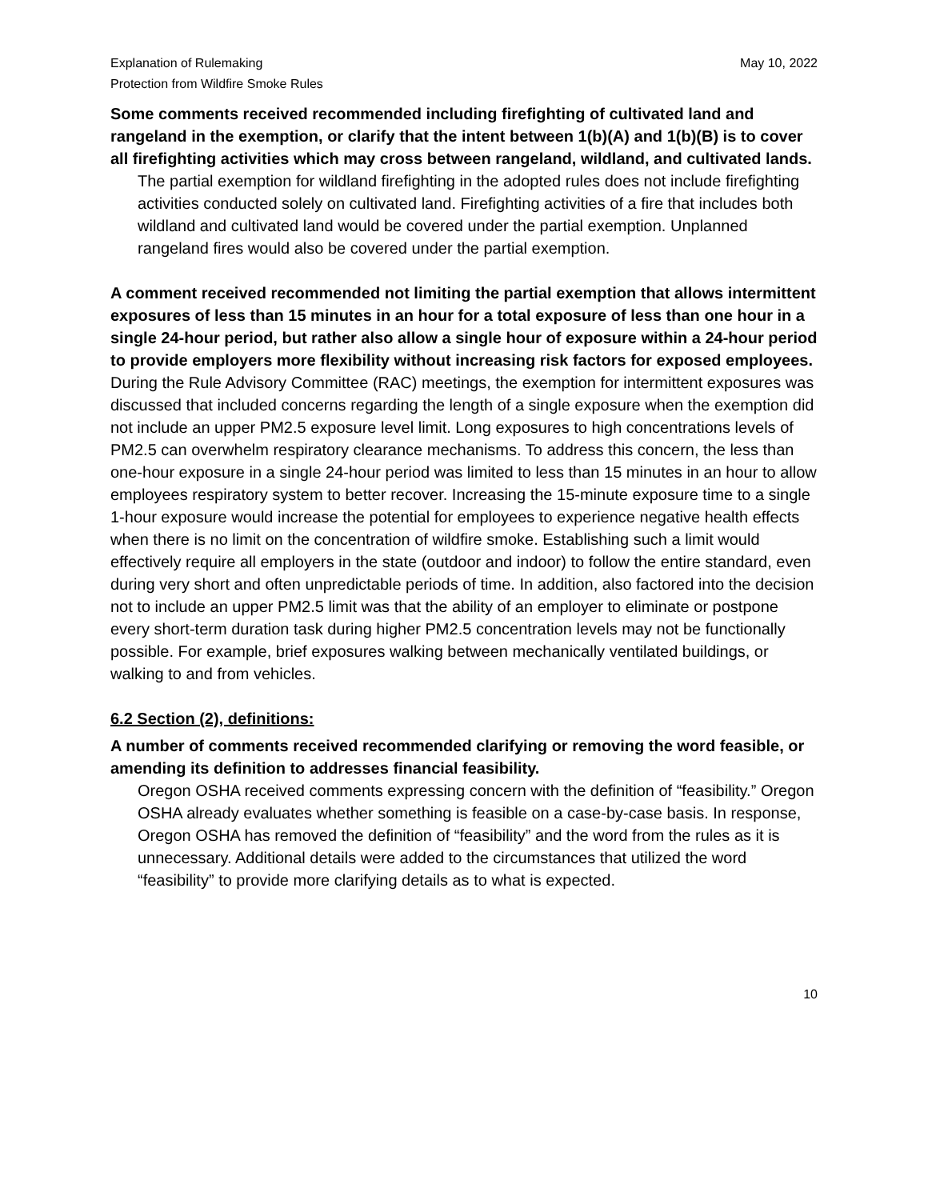Explanation of Rulemaking
Protection from Wildfire Smoke Rules
May 10, 2022
Some comments received recommended including firefighting of cultivated land and rangeland in the exemption, or clarify that the intent between 1(b)(A) and 1(b)(B) is to cover all firefighting activities which may cross between rangeland, wildland, and cultivated lands.
The partial exemption for wildland firefighting in the adopted rules does not include firefighting activities conducted solely on cultivated land. Firefighting activities of a fire that includes both wildland and cultivated land would be covered under the partial exemption. Unplanned rangeland fires would also be covered under the partial exemption.
A comment received recommended not limiting the partial exemption that allows intermittent exposures of less than 15 minutes in an hour for a total exposure of less than one hour in a single 24-hour period, but rather also allow a single hour of exposure within a 24-hour period to provide employers more flexibility without increasing risk factors for exposed employees.
During the Rule Advisory Committee (RAC) meetings, the exemption for intermittent exposures was discussed that included concerns regarding the length of a single exposure when the exemption did not include an upper PM2.5 exposure level limit. Long exposures to high concentrations levels of PM2.5 can overwhelm respiratory clearance mechanisms. To address this concern, the less than one-hour exposure in a single 24-hour period was limited to less than 15 minutes in an hour to allow employees respiratory system to better recover. Increasing the 15-minute exposure time to a single 1-hour exposure would increase the potential for employees to experience negative health effects when there is no limit on the concentration of wildfire smoke. Establishing such a limit would effectively require all employers in the state (outdoor and indoor) to follow the entire standard, even during very short and often unpredictable periods of time. In addition, also factored into the decision not to include an upper PM2.5 limit was that the ability of an employer to eliminate or postpone every short-term duration task during higher PM2.5 concentration levels may not be functionally possible. For example, brief exposures walking between mechanically ventilated buildings, or walking to and from vehicles.
6.2 Section (2), definitions:
A number of comments received recommended clarifying or removing the word feasible, or amending its definition to addresses financial feasibility.
Oregon OSHA received comments expressing concern with the definition of “feasibility.” Oregon OSHA already evaluates whether something is feasible on a case-by-case basis. In response, Oregon OSHA has removed the definition of “feasibility” and the word from the rules as it is unnecessary. Additional details were added to the circumstances that utilized the word “feasibility” to provide more clarifying details as to what is expected.
10